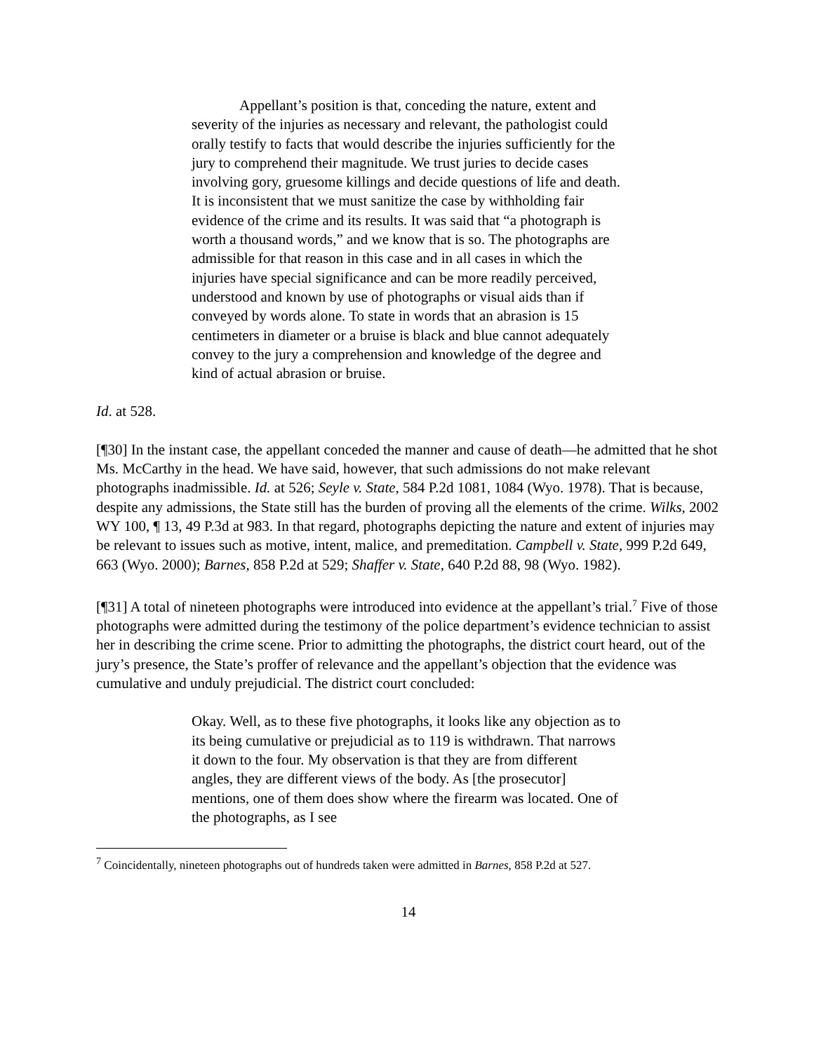Appellant’s position is that, conceding the nature, extent and severity of the injuries as necessary and relevant, the pathologist could orally testify to facts that would describe the injuries sufficiently for the jury to comprehend their magnitude. We trust juries to decide cases involving gory, gruesome killings and decide questions of life and death. It is inconsistent that we must sanitize the case by withholding fair evidence of the crime and its results. It was said that “a photograph is worth a thousand words,” and we know that is so. The photographs are admissible for that reason in this case and in all cases in which the injuries have special significance and can be more readily perceived, understood and known by use of photographs or visual aids than if conveyed by words alone. To state in words that an abrasion is 15 centimeters in diameter or a bruise is black and blue cannot adequately convey to the jury a comprehension and knowledge of the degree and kind of actual abrasion or bruise.
Id. at 528.
[¶30] In the instant case, the appellant conceded the manner and cause of death—he admitted that he shot Ms. McCarthy in the head. We have said, however, that such admissions do not make relevant photographs inadmissible. Id. at 526; Seyle v. State, 584 P.2d 1081, 1084 (Wyo. 1978). That is because, despite any admissions, the State still has the burden of proving all the elements of the crime. Wilks, 2002 WY 100, ¶ 13, 49 P.3d at 983. In that regard, photographs depicting the nature and extent of injuries may be relevant to issues such as motive, intent, malice, and premeditation. Campbell v. State, 999 P.2d 649, 663 (Wyo. 2000); Barnes, 858 P.2d at 529; Shaffer v. State, 640 P.2d 88, 98 (Wyo. 1982).
[¶31] A total of nineteen photographs were introduced into evidence at the appellant’s trial.<sup>7</sup> Five of those photographs were admitted during the testimony of the police department’s evidence technician to assist her in describing the crime scene. Prior to admitting the photographs, the district court heard, out of the jury’s presence, the State’s proffer of relevance and the appellant’s objection that the evidence was cumulative and unduly prejudicial. The district court concluded:
Okay. Well, as to these five photographs, it looks like any objection as to its being cumulative or prejudicial as to 119 is withdrawn. That narrows it down to the four. My observation is that they are from different angles, they are different views of the body. As [the prosecutor] mentions, one of them does show where the firearm was located. One of the photographs, as I see
<sup>7</sup> Coincidentally, nineteen photographs out of hundreds taken were admitted in Barnes, 858 P.2d at 527.
14